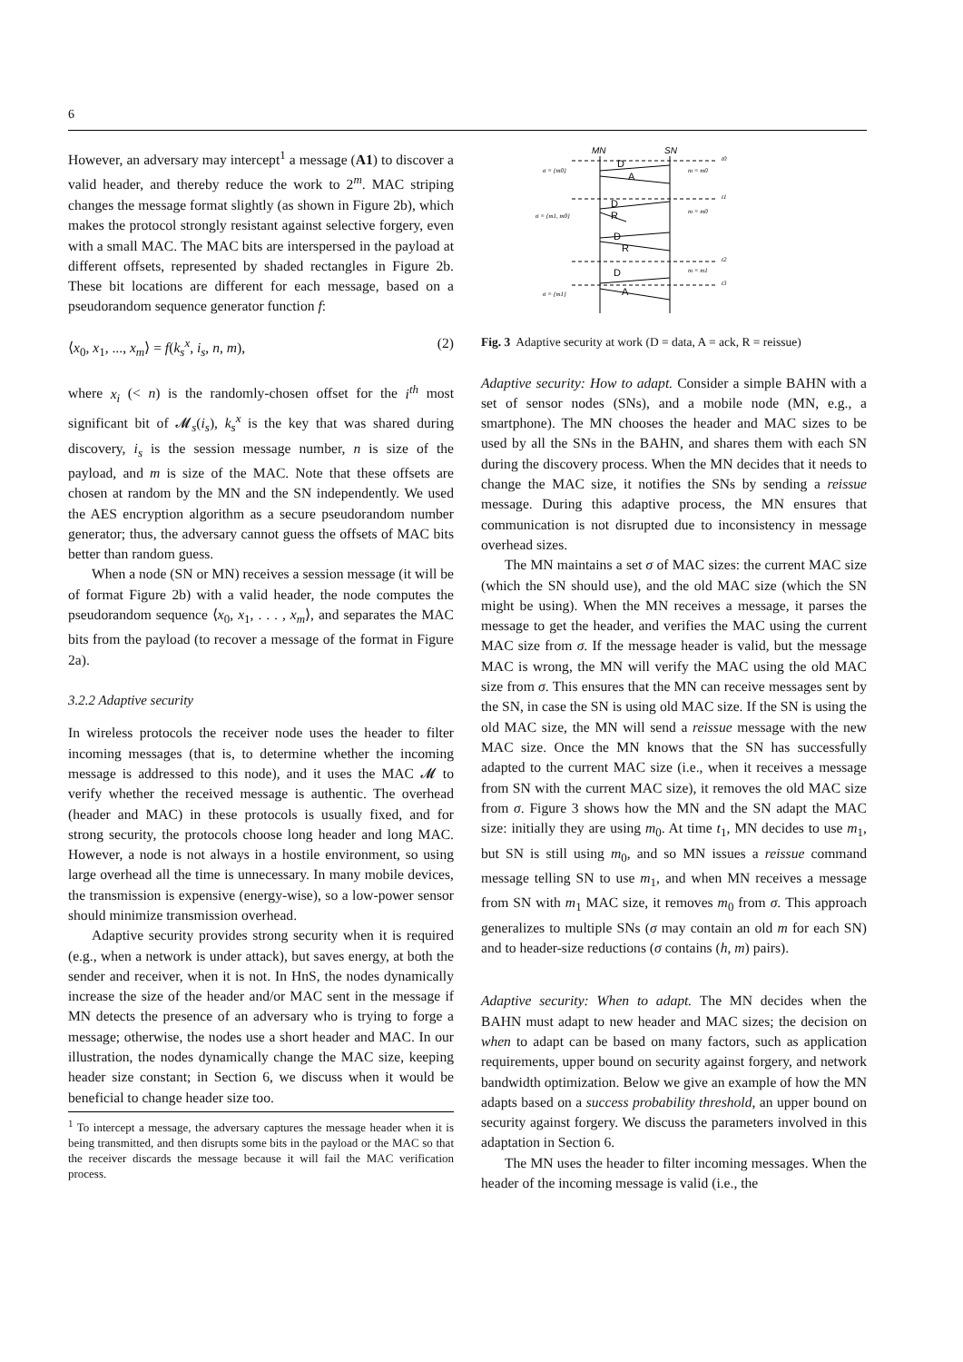6
However, an adversary may intercept<sup>1</sup> a message (A1) to discover a valid header, and thereby reduce the work to 2<sup>m</sup>. MAC striping changes the message format slightly (as shown in Figure 2b), which makes the protocol strongly resistant against selective forgery, even with a small MAC. The MAC bits are interspersed in the payload at different offsets, represented by shaded rectangles in Figure 2b. These bit locations are different for each message, based on a pseudorandom sequence generator function f:
⟨x<sub>0</sub>, x<sub>1</sub>, ..., x<sub>m</sub>⟩ = f(k<sub>s</sub><sup>x</sup>, i<sub>s</sub>, n, m), (2)
where x<sub>i</sub> (< n) is the randomly-chosen offset for the i<sup>th</sup> most significant bit of 𝓜<sub>s</sub>(i<sub>s</sub>), k<sub>s</sub><sup>x</sup> is the key that was shared during discovery, i<sub>s</sub> is the session message number, n is size of the payload, and m is size of the MAC. Note that these offsets are chosen at random by the MN and the SN independently. We used the AES encryption algorithm as a secure pseudorandom number generator; thus, the adversary cannot guess the offsets of MAC bits better than random guess.
When a node (SN or MN) receives a session message (it will be of format Figure 2b) with a valid header, the node computes the pseudorandom sequence ⟨x<sub>0</sub>, x<sub>1</sub>, . . . , x<sub>m</sub>⟩, and separates the MAC bits from the payload (to recover a message of the format in Figure 2a).
3.2.2 Adaptive security
In wireless protocols the receiver node uses the header to filter incoming messages (that is, to determine whether the incoming message is addressed to this node), and it uses the MAC 𝓜 to verify whether the received message is authentic. The overhead (header and MAC) in these protocols is usually fixed, and for strong security, the protocols choose long header and long MAC. However, a node is not always in a hostile environment, so using large overhead all the time is unnecessary. In many mobile devices, the transmission is expensive (energy-wise), so a low-power sensor should minimize transmission overhead.
Adaptive security provides strong security when it is required (e.g., when a network is under attack), but saves energy, at both the sender and receiver, when it is not. In HnS, the nodes dynamically increase the size of the header and/or MAC sent in the message if MN detects the presence of an adversary who is trying to forge a message; otherwise, the nodes use a short header and MAC. In our illustration, the nodes dynamically change the MAC size, keeping header size constant; in Section 6, we discuss when it would be beneficial to change header size too.
<sup>1</sup> To intercept a message, the adversary captures the message header when it is being transmitted, and then disrupts some bits in the payload or the MAC so that the receiver discards the message because it will fail the MAC verification process.
MN
SN
D
A
D
R
D
R
D
A
t0
t1
t2
t3
σ = {m0}
σ = {m1, m0}
σ = {m1}
m = m0
m = m0
m = m1
Fig. 3 Adaptive security at work (D = data, A = ack, R = reissue)
Adaptive security: How to adapt. Consider a simple BAHN with a set of sensor nodes (SNs), and a mobile node (MN, e.g., a smartphone). The MN chooses the header and MAC sizes to be used by all the SNs in the BAHN, and shares them with each SN during the discovery process. When the MN decides that it needs to change the MAC size, it notifies the SNs by sending a reissue message. During this adaptive process, the MN ensures that communication is not disrupted due to inconsistency in message overhead sizes.
The MN maintains a set σ of MAC sizes: the current MAC size (which the SN should use), and the old MAC size (which the SN might be using). When the MN receives a message, it parses the message to get the header, and verifies the MAC using the current MAC size from σ. If the message header is valid, but the message MAC is wrong, the MN will verify the MAC using the old MAC size from σ. This ensures that the MN can receive messages sent by the SN, in case the SN is using old MAC size. If the SN is using the old MAC size, the MN will send a reissue message with the new MAC size. Once the MN knows that the SN has successfully adapted to the current MAC size (i.e., when it receives a message from SN with the current MAC size), it removes the old MAC size from σ. Figure 3 shows how the MN and the SN adapt the MAC size: initially they are using m<sub>0</sub>. At time t<sub>1</sub>, MN decides to use m<sub>1</sub>, but SN is still using m<sub>0</sub>, and so MN issues a reissue command message telling SN to use m<sub>1</sub>, and when MN receives a message from SN with m<sub>1</sub> MAC size, it removes m<sub>0</sub> from σ. This approach generalizes to multiple SNs (σ may contain an old m for each SN) and to header-size reductions (σ contains (h, m) pairs).
Adaptive security: When to adapt. The MN decides when the BAHN must adapt to new header and MAC sizes; the decision on when to adapt can be based on many factors, such as application requirements, upper bound on security against forgery, and network bandwidth optimization. Below we give an example of how the MN adapts based on a success probability threshold, an upper bound on security against forgery. We discuss the parameters involved in this adaptation in Section 6.
The MN uses the header to filter incoming messages. When the header of the incoming message is valid (i.e., the